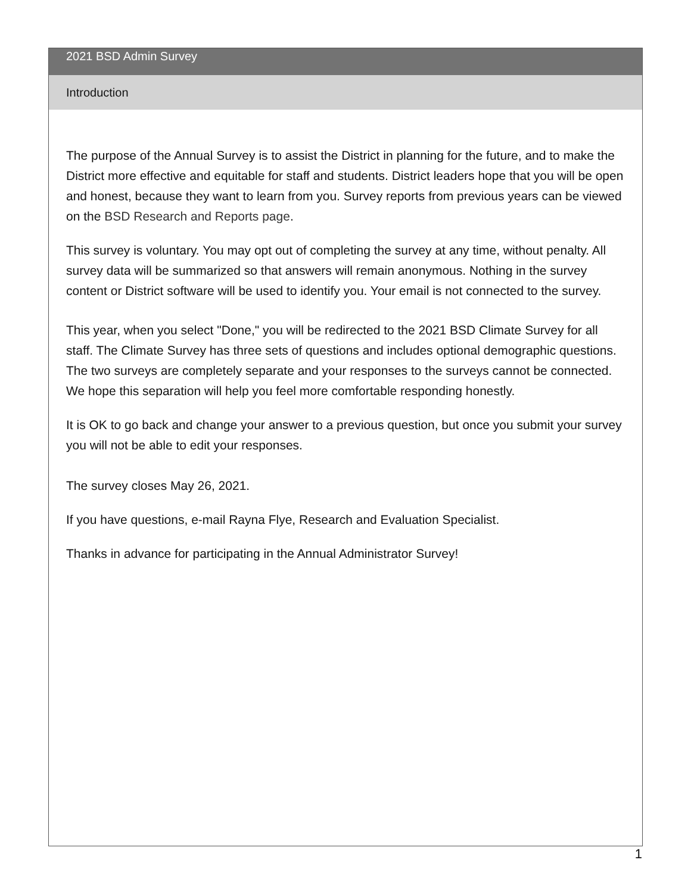2021 BSD Admin Survey
Introduction
The purpose of the Annual Survey is to assist the District in planning for the future, and to make the District more effective and equitable for staff and students. District leaders hope that you will be open and honest, because they want to learn from you. Survey reports from previous years can be viewed on the BSD Research and Reports page.
This survey is voluntary. You may opt out of completing the survey at any time, without penalty. All survey data will be summarized so that answers will remain anonymous. Nothing in the survey content or District software will be used to identify you. Your email is not connected to the survey.
This year, when you select "Done," you will be redirected to the 2021 BSD Climate Survey for all staff. The Climate Survey has three sets of questions and includes optional demographic questions. The two surveys are completely separate and your responses to the surveys cannot be connected. We hope this separation will help you feel more comfortable responding honestly.
It is OK to go back and change your answer to a previous question, but once you submit your survey you will not be able to edit your responses.
The survey closes May 26, 2021.
If you have questions, e-mail Rayna Flye, Research and Evaluation Specialist.
Thanks in advance for participating in the Annual Administrator Survey!
1